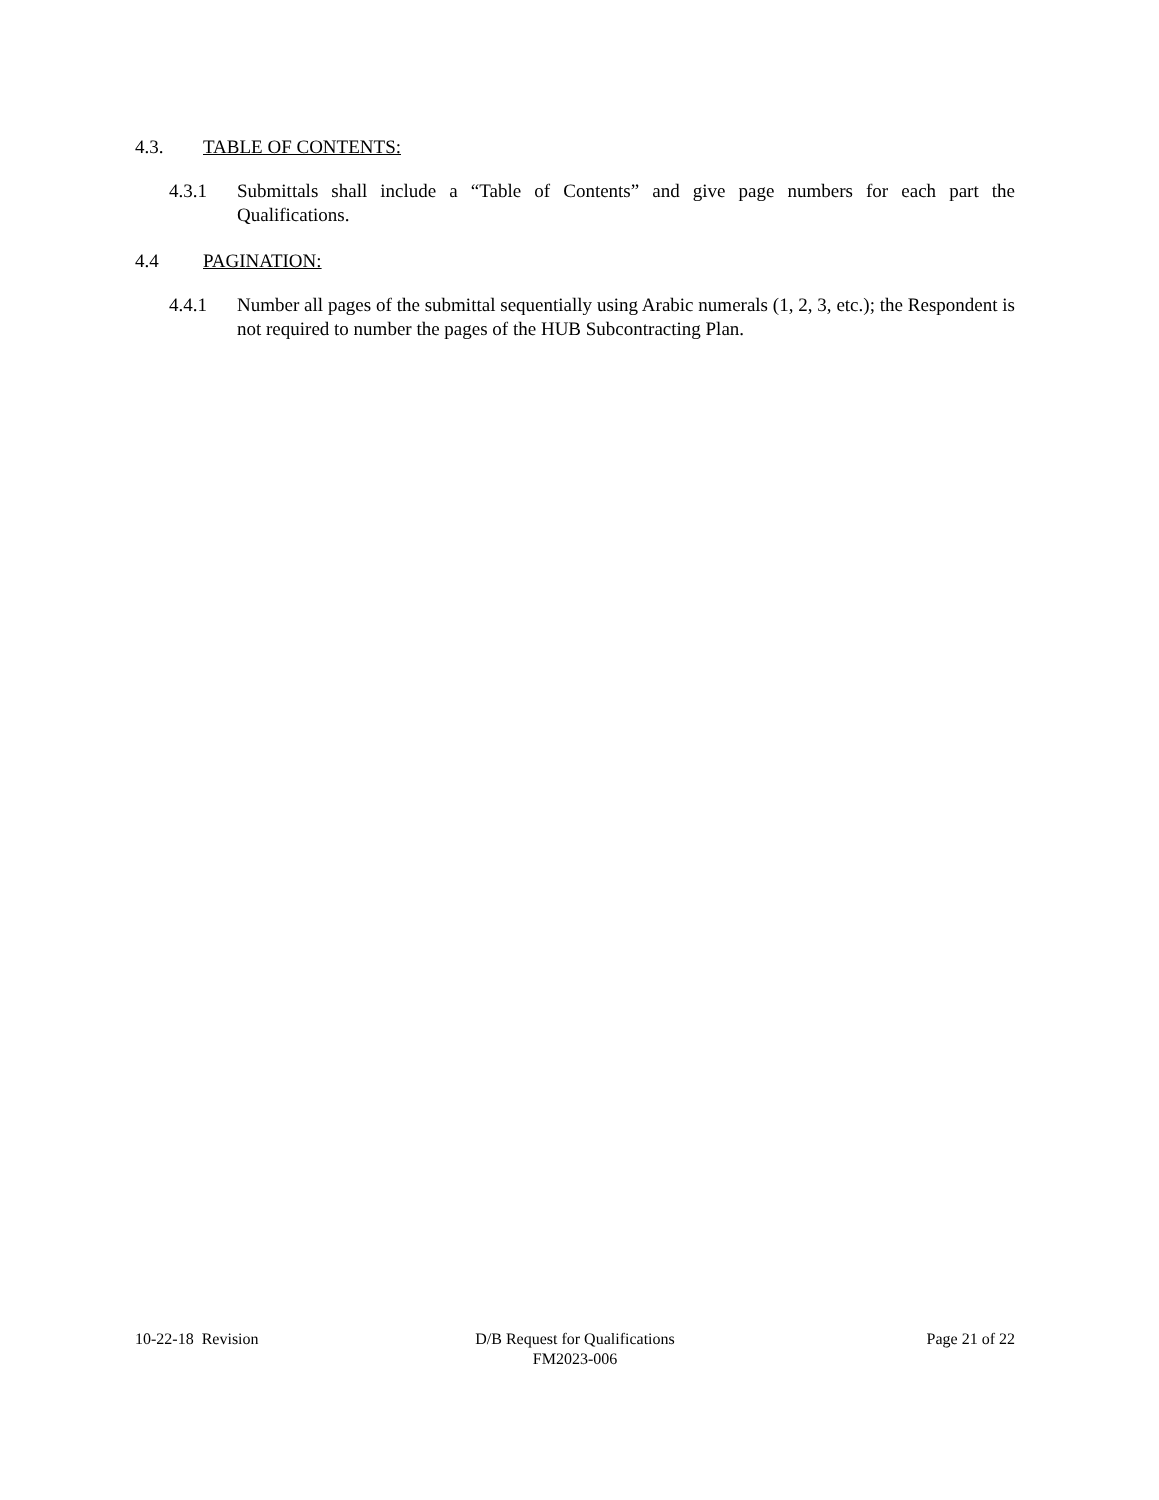4.3. TABLE OF CONTENTS:
4.3.1 Submittals shall include a “Table of Contents” and give page numbers for each part the Qualifications.
4.4 PAGINATION:
4.4.1 Number all pages of the submittal sequentially using Arabic numerals (1, 2, 3, etc.); the Respondent is not required to number the pages of the HUB Subcontracting Plan.
10-22-18 Revision D/B Request for Qualifications
FM2023-006
Page 21 of 22